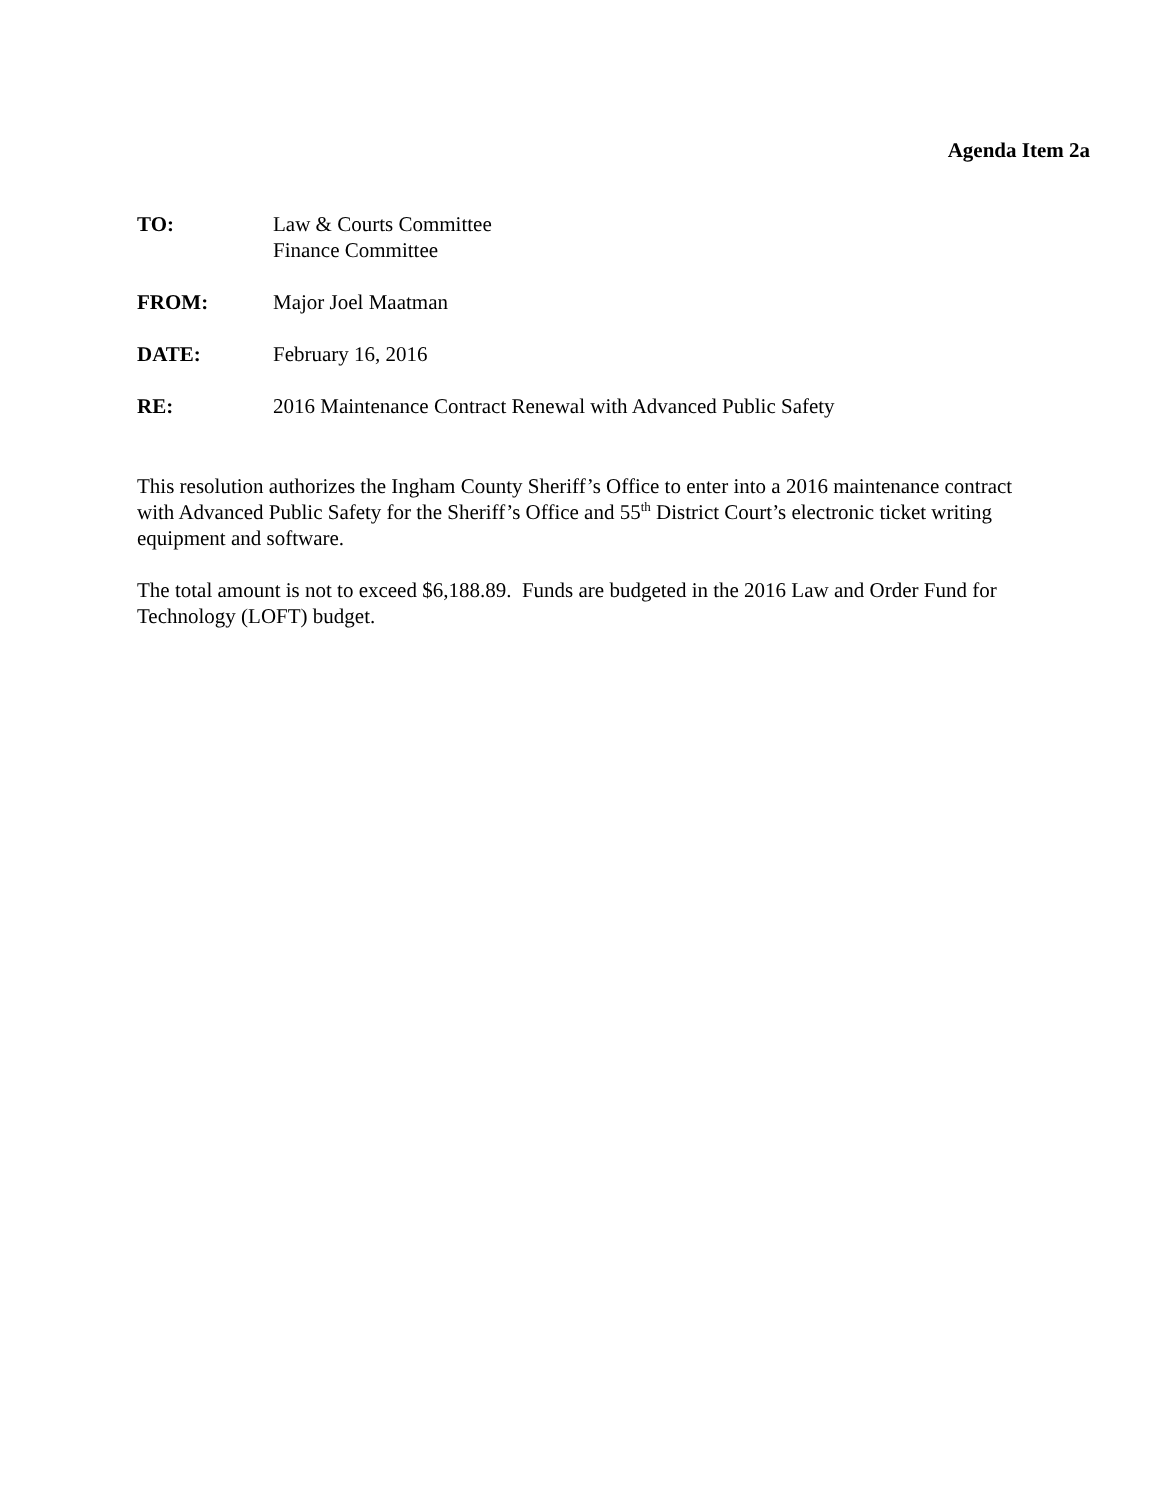Agenda Item 2a
TO: Law & Courts Committee
Finance Committee
FROM: Major Joel Maatman
DATE: February 16, 2016
RE: 2016 Maintenance Contract Renewal with Advanced Public Safety
This resolution authorizes the Ingham County Sheriff’s Office to enter into a 2016 maintenance contract with Advanced Public Safety for the Sheriff’s Office and 55<sup>th</sup> District Court’s electronic ticket writing equipment and software.
The total amount is not to exceed $6,188.89. Funds are budgeted in the 2016 Law and Order Fund for Technology (LOFT) budget.